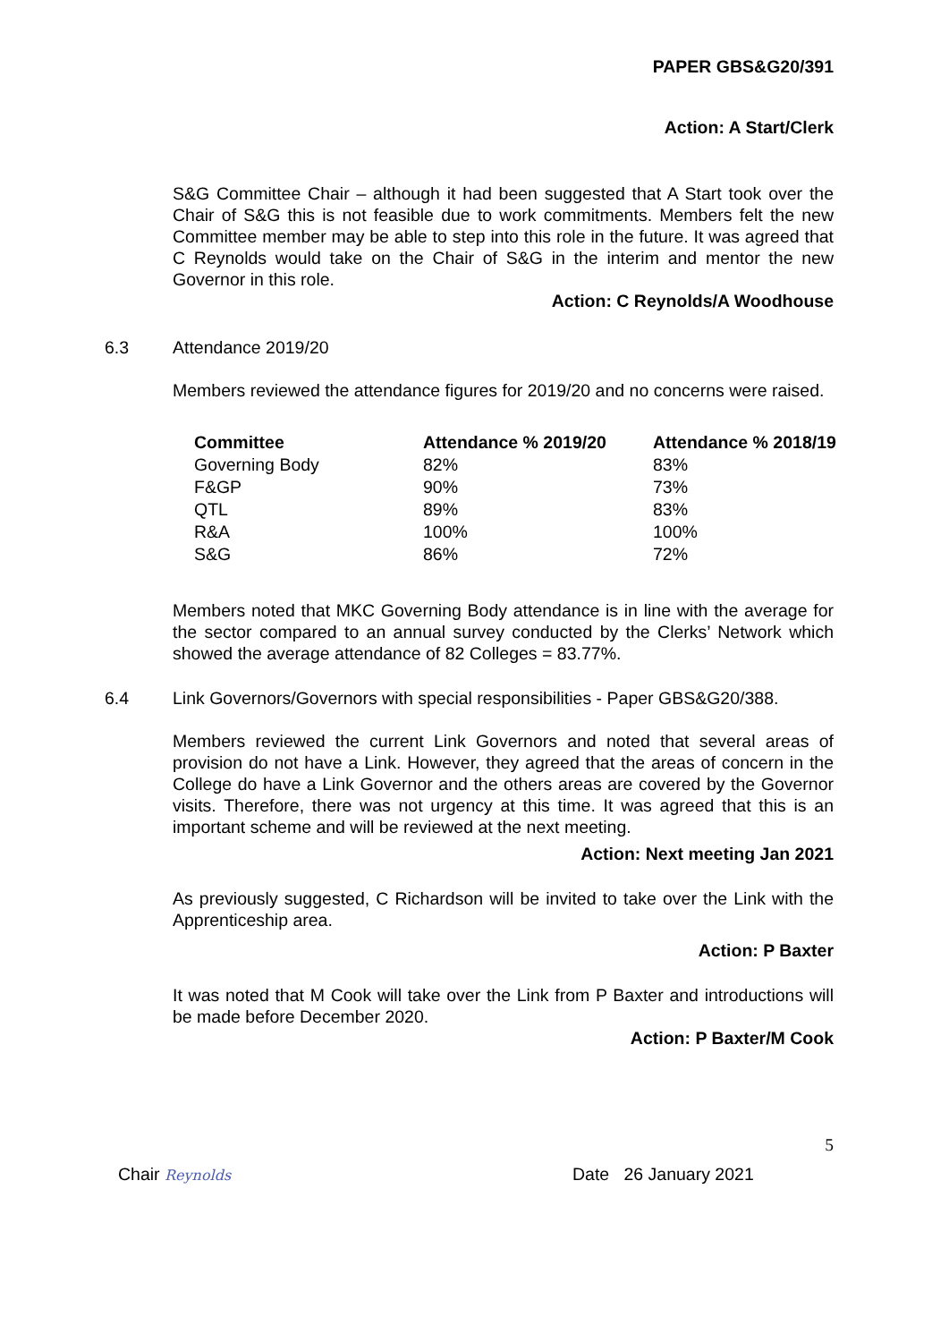PAPER GBS&G20/391
Action: A Start/Clerk
S&G Committee Chair – although it had been suggested that A Start took over the Chair of S&G this is not feasible due to work commitments. Members felt the new Committee member may be able to step into this role in the future. It was agreed that C Reynolds would take on the Chair of S&G in the interim and mentor the new Governor in this role.
Action: C Reynolds/A Woodhouse
6.3 Attendance 2019/20
Members reviewed the attendance figures for 2019/20 and no concerns were raised.
| Committee | Attendance % 2019/20 | Attendance % 2018/19 |
| --- | --- | --- |
| Governing Body | 82% | 83% |
| F&GP | 90% | 73% |
| QTL | 89% | 83% |
| R&A | 100% | 100% |
| S&G | 86% | 72% |
Members noted that MKC Governing Body attendance is in line with the average for the sector compared to an annual survey conducted by the Clerks’ Network which showed the average attendance of 82 Colleges = 83.77%.
6.4 Link Governors/Governors with special responsibilities - Paper GBS&G20/388.
Members reviewed the current Link Governors and noted that several areas of provision do not have a Link. However, they agreed that the areas of concern in the College do have a Link Governor and the others areas are covered by the Governor visits. Therefore, there was not urgency at this time. It was agreed that this is an important scheme and will be reviewed at the next meeting.
Action: Next meeting Jan 2021
As previously suggested, C Richardson will be invited to take over the Link with the Apprenticeship area.
Action: P Baxter
It was noted that M Cook will take over the Link from P Baxter and introductions will be made before December 2020.
Action: P Baxter/M Cook
5
Chair Reynolds Date 26 January 2021